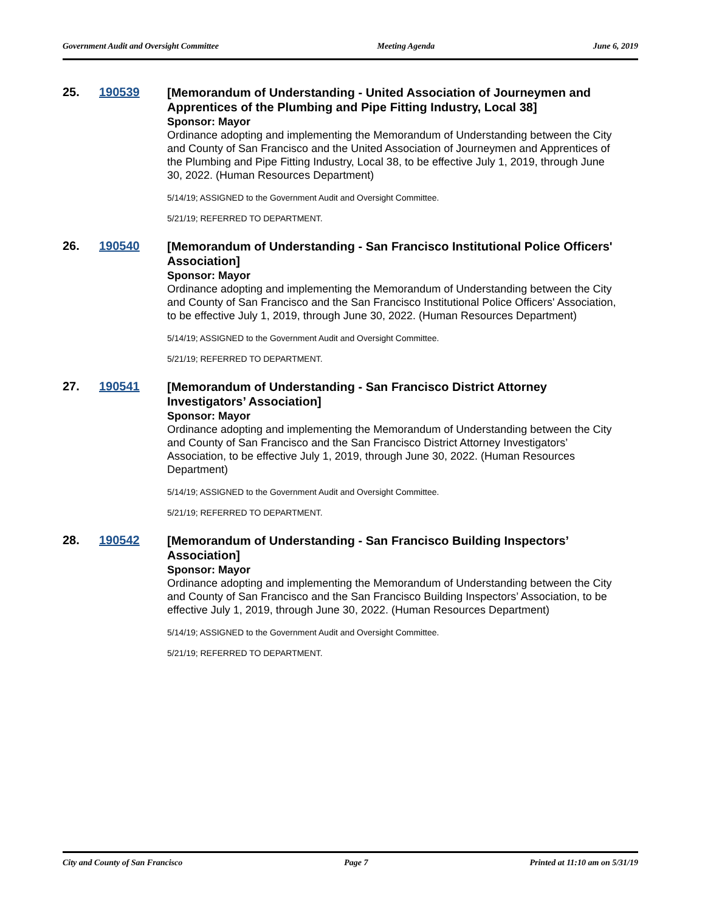Government Audit and Oversight Committee Meeting Agenda June 6, 2019
25. 190539
[Memorandum of Understanding - United Association of Journeymen and Apprentices of the Plumbing and Pipe Fitting Industry, Local 38]
Sponsor: Mayor
Ordinance adopting and implementing the Memorandum of Understanding between the City and County of San Francisco and the United Association of Journeymen and Apprentices of the Plumbing and Pipe Fitting Industry, Local 38, to be effective July 1, 2019, through June 30, 2022. (Human Resources Department)
5/14/19; ASSIGNED to the Government Audit and Oversight Committee.
5/21/19; REFERRED TO DEPARTMENT.
26. 190540
[Memorandum of Understanding - San Francisco Institutional Police Officers' Association]
Sponsor: Mayor
Ordinance adopting and implementing the Memorandum of Understanding between the City and County of San Francisco and the San Francisco Institutional Police Officers' Association, to be effective July 1, 2019, through June 30, 2022. (Human Resources Department)
5/14/19; ASSIGNED to the Government Audit and Oversight Committee.
5/21/19; REFERRED TO DEPARTMENT.
27. 190541
[Memorandum of Understanding - San Francisco District Attorney Investigators’ Association]
Sponsor: Mayor
Ordinance adopting and implementing the Memorandum of Understanding between the City and County of San Francisco and the San Francisco District Attorney Investigators’ Association, to be effective July 1, 2019, through June 30, 2022. (Human Resources Department)
5/14/19; ASSIGNED to the Government Audit and Oversight Committee.
5/21/19; REFERRED TO DEPARTMENT.
28. 190542
[Memorandum of Understanding - San Francisco Building Inspectors’ Association]
Sponsor: Mayor
Ordinance adopting and implementing the Memorandum of Understanding between the City and County of San Francisco and the San Francisco Building Inspectors’ Association, to be effective July 1, 2019, through June 30, 2022. (Human Resources Department)
5/14/19; ASSIGNED to the Government Audit and Oversight Committee.
5/21/19; REFERRED TO DEPARTMENT.
City and County of San Francisco Page 7 Printed at 11:10 am on 5/31/19